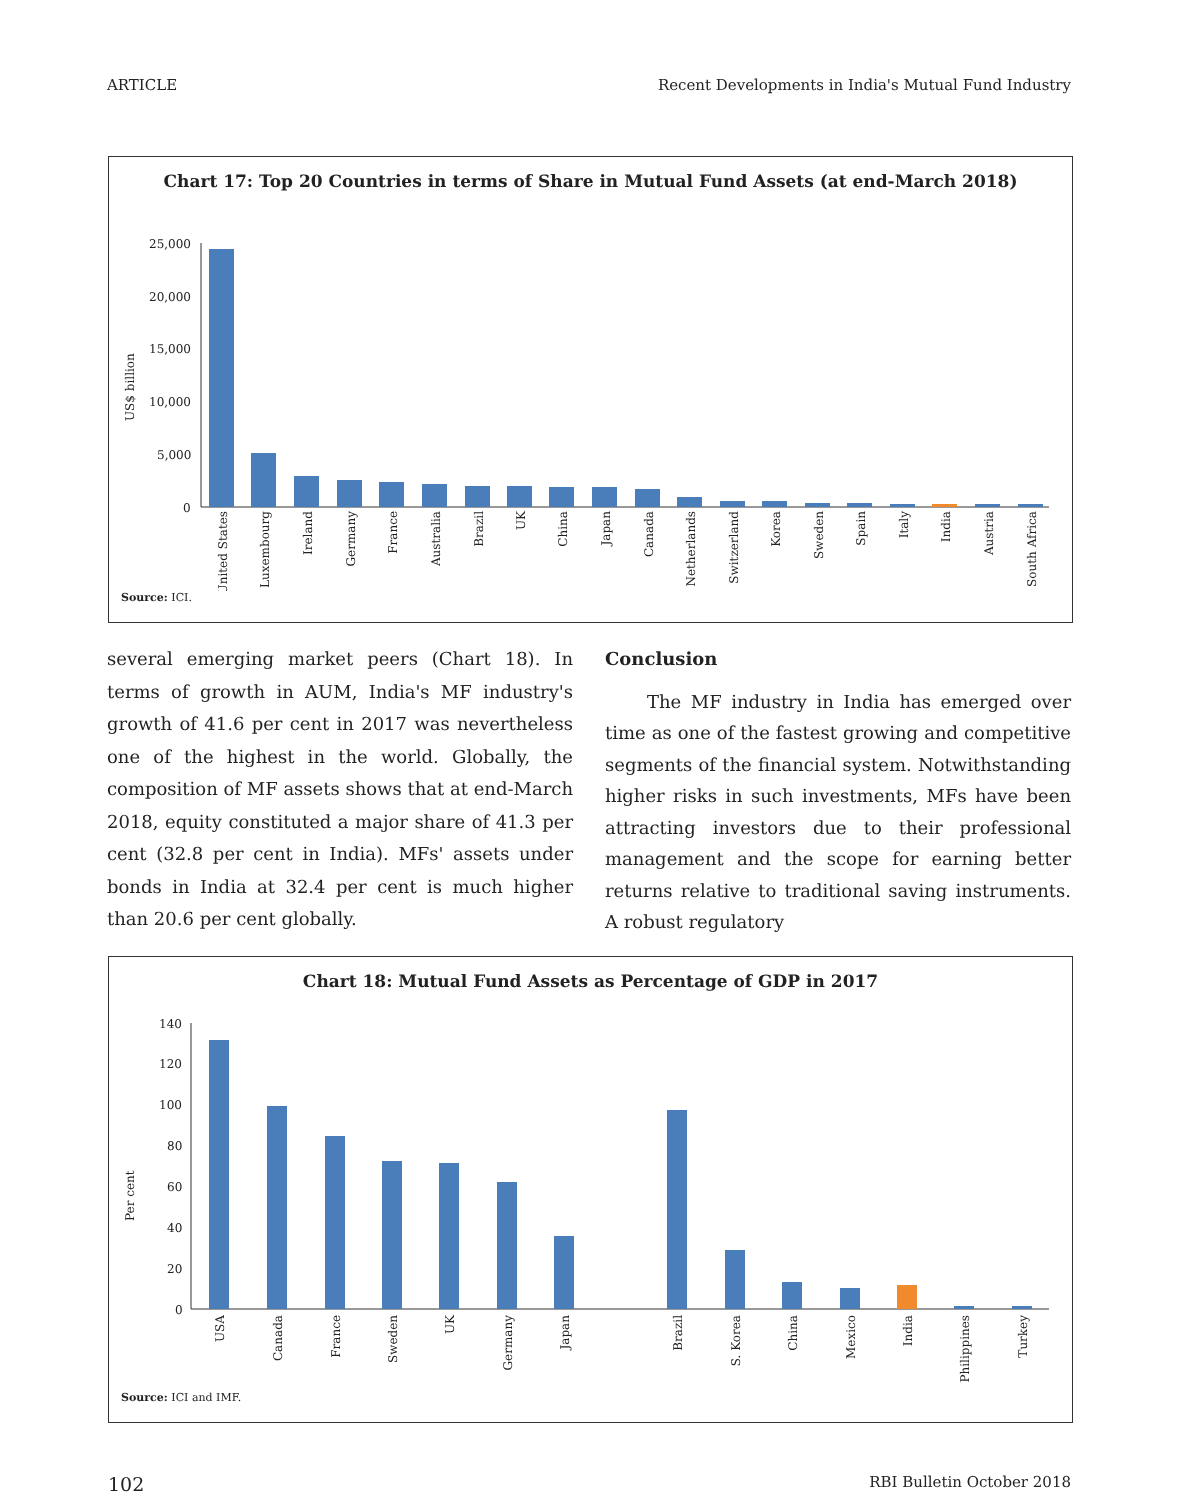ARTICLE Recent Developments in India's Mutual Fund Industry
Chart 17: Top 20 Countries in terms of Share in Mutual Fund Assets (at end-March 2018)
US$ billion
25,000
20,000
15,000
10,000
5,000
0
United States
Luxembourg
Ireland
Germany
France
Australia
Brazil
UK
China
Japan
Canada
Netherlands
Switzerland
Korea
Sweden
Spain
Italy
India
Austria
South Africa
Source: ICI.
several emerging market peers (Chart 18). In terms of growth in AUM, India's MF industry's growth of 41.6 per cent in 2017 was nevertheless one of the highest in the world. Globally, the composition of MF assets shows that at end-March 2018, equity constituted a major share of 41.3 per cent (32.8 per cent in India). MFs' assets under bonds in India at 32.4 per cent is much higher than 20.6 per cent globally.
Conclusion
The MF industry in India has emerged over time as one of the fastest growing and competitive segments of the financial system. Notwithstanding higher risks in such investments, MFs have been attracting investors due to their professional management and the scope for earning better returns relative to traditional saving instruments. A robust regulatory
Chart 18: Mutual Fund Assets as Percentage of GDP in 2017
Per cent
140
120
100
80
60
40
20
0
USA
Canada
France
Sweden
UK
Germany
Japan
Brazil
S. Korea
China
Mexico
India
Philippines
Turkey
Source: ICI and IMF.
102 RBI Bulletin October 2018